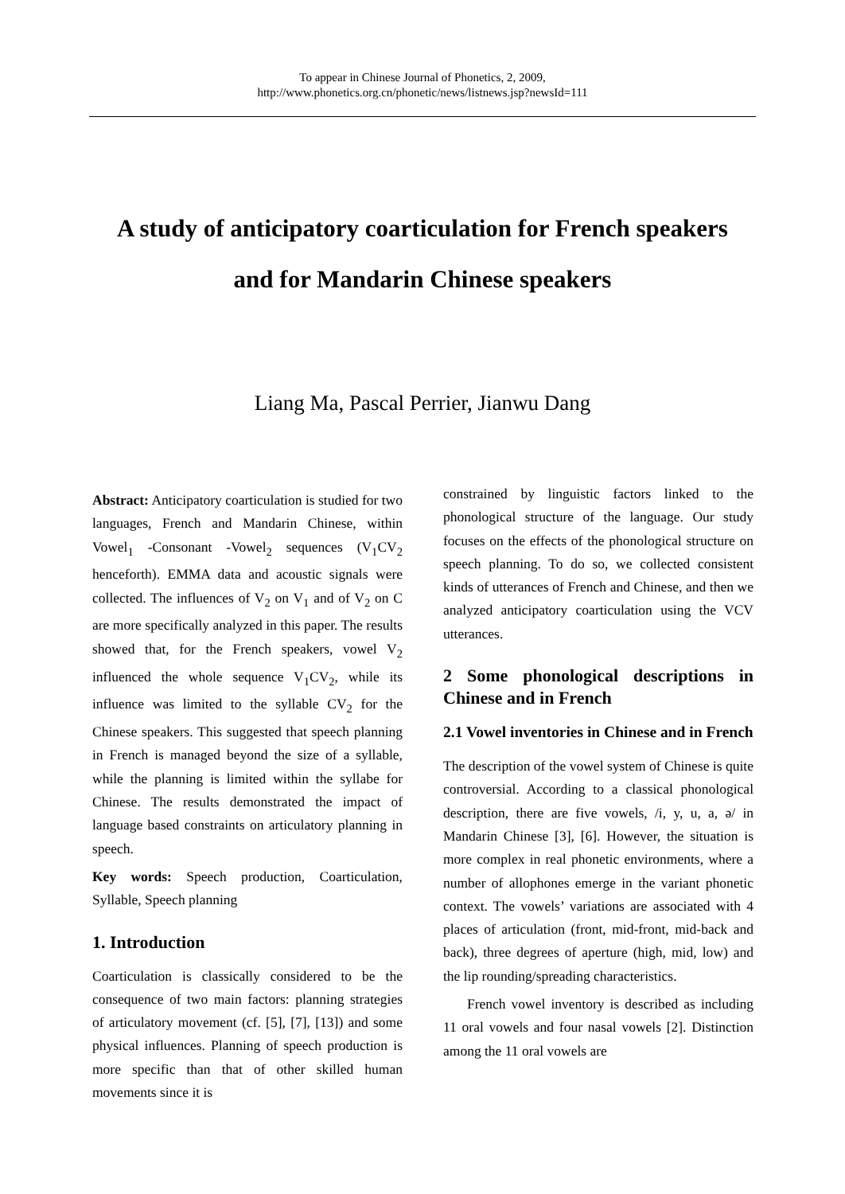To appear in Chinese Journal of Phonetics, 2, 2009,
http://www.phonetics.org.cn/phonetic/news/listnews.jsp?newsId=111
A study of anticipatory coarticulation for French speakers
and for Mandarin Chinese speakers
Liang Ma, Pascal Perrier, Jianwu Dang
Abstract: Anticipatory coarticulation is studied for two languages, French and Mandarin Chinese, within Vowel<sub>1</sub> -Consonant -Vowel<sub>2</sub> sequences (V<sub>1</sub>CV<sub>2</sub> henceforth). EMMA data and acoustic signals were collected. The influences of V<sub>2</sub> on V<sub>1</sub> and of V<sub>2</sub> on C are more specifically analyzed in this paper. The results showed that, for the French speakers, vowel V<sub>2</sub> influenced the whole sequence V<sub>1</sub>CV<sub>2</sub>, while its influence was limited to the syllable CV<sub>2</sub> for the Chinese speakers. This suggested that speech planning in French is managed beyond the size of a syllable, while the planning is limited within the syllabe for Chinese. The results demonstrated the impact of language based constraints on articulatory planning in speech.
Key words: Speech production, Coarticulation, Syllable, Speech planning
1. Introduction
Coarticulation is classically considered to be the consequence of two main factors: planning strategies of articulatory movement (cf. [5], [7], [13]) and some physical influences. Planning of speech production is more specific than that of other skilled human movements since it is
constrained by linguistic factors linked to the phonological structure of the language. Our study focuses on the effects of the phonological structure on speech planning. To do so, we collected consistent kinds of utterances of French and Chinese, and then we analyzed anticipatory coarticulation using the VCV utterances.
2 Some phonological descriptions in Chinese and in French
2.1 Vowel inventories in Chinese and in French
The description of the vowel system of Chinese is quite controversial. According to a classical phonological description, there are five vowels, /i, y, u, a, ə/ in Mandarin Chinese [3], [6]. However, the situation is more complex in real phonetic environments, where a number of allophones emerge in the variant phonetic context. The vowels’ variations are associated with 4 places of articulation (front, mid-front, mid-back and back), three degrees of aperture (high, mid, low) and the lip rounding/spreading characteristics.
French vowel inventory is described as including 11 oral vowels and four nasal vowels [2]. Distinction among the 11 oral vowels are